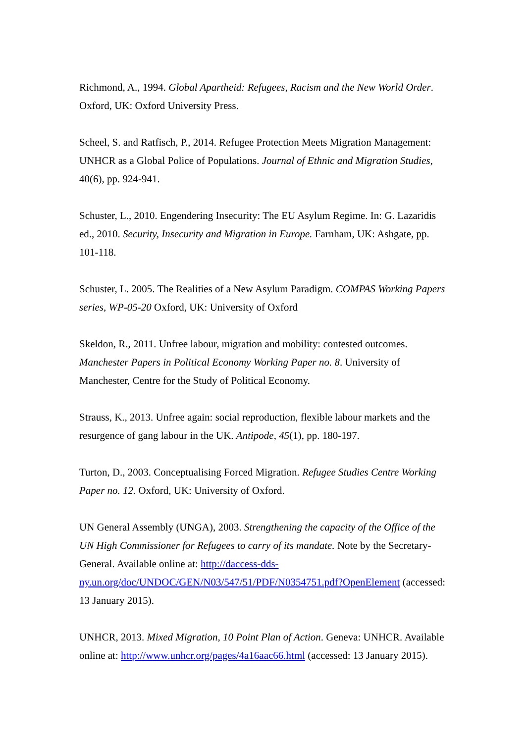Richmond, A., 1994. Global Apartheid: Refugees, Racism and the New World Order. Oxford, UK: Oxford University Press.
Scheel, S. and Ratfisch, P., 2014. Refugee Protection Meets Migration Management: UNHCR as a Global Police of Populations. Journal of Ethnic and Migration Studies, 40(6), pp. 924-941.
Schuster, L., 2010. Engendering Insecurity: The EU Asylum Regime. In: G. Lazaridis ed., 2010. Security, Insecurity and Migration in Europe. Farnham, UK: Ashgate, pp. 101-118.
Schuster, L. 2005. The Realities of a New Asylum Paradigm. COMPAS Working Papers series, WP-05-20 Oxford, UK: University of Oxford
Skeldon, R., 2011. Unfree labour, migration and mobility: contested outcomes. Manchester Papers in Political Economy Working Paper no. 8. University of Manchester, Centre for the Study of Political Economy.
Strauss, K., 2013. Unfree again: social reproduction, flexible labour markets and the resurgence of gang labour in the UK. Antipode, 45(1), pp. 180-197.
Turton, D., 2003. Conceptualising Forced Migration. Refugee Studies Centre Working Paper no. 12. Oxford, UK: University of Oxford.
UN General Assembly (UNGA), 2003. Strengthening the capacity of the Office of the UN High Commissioner for Refugees to carry of its mandate. Note by the Secretary-General. Available online at: http://daccess-dds-ny.un.org/doc/UNDOC/GEN/N03/547/51/PDF/N0354751.pdf?OpenElement (accessed: 13 January 2015).
UNHCR, 2013. Mixed Migration, 10 Point Plan of Action. Geneva: UNHCR. Available online at: http://www.unhcr.org/pages/4a16aac66.html (accessed: 13 January 2015).